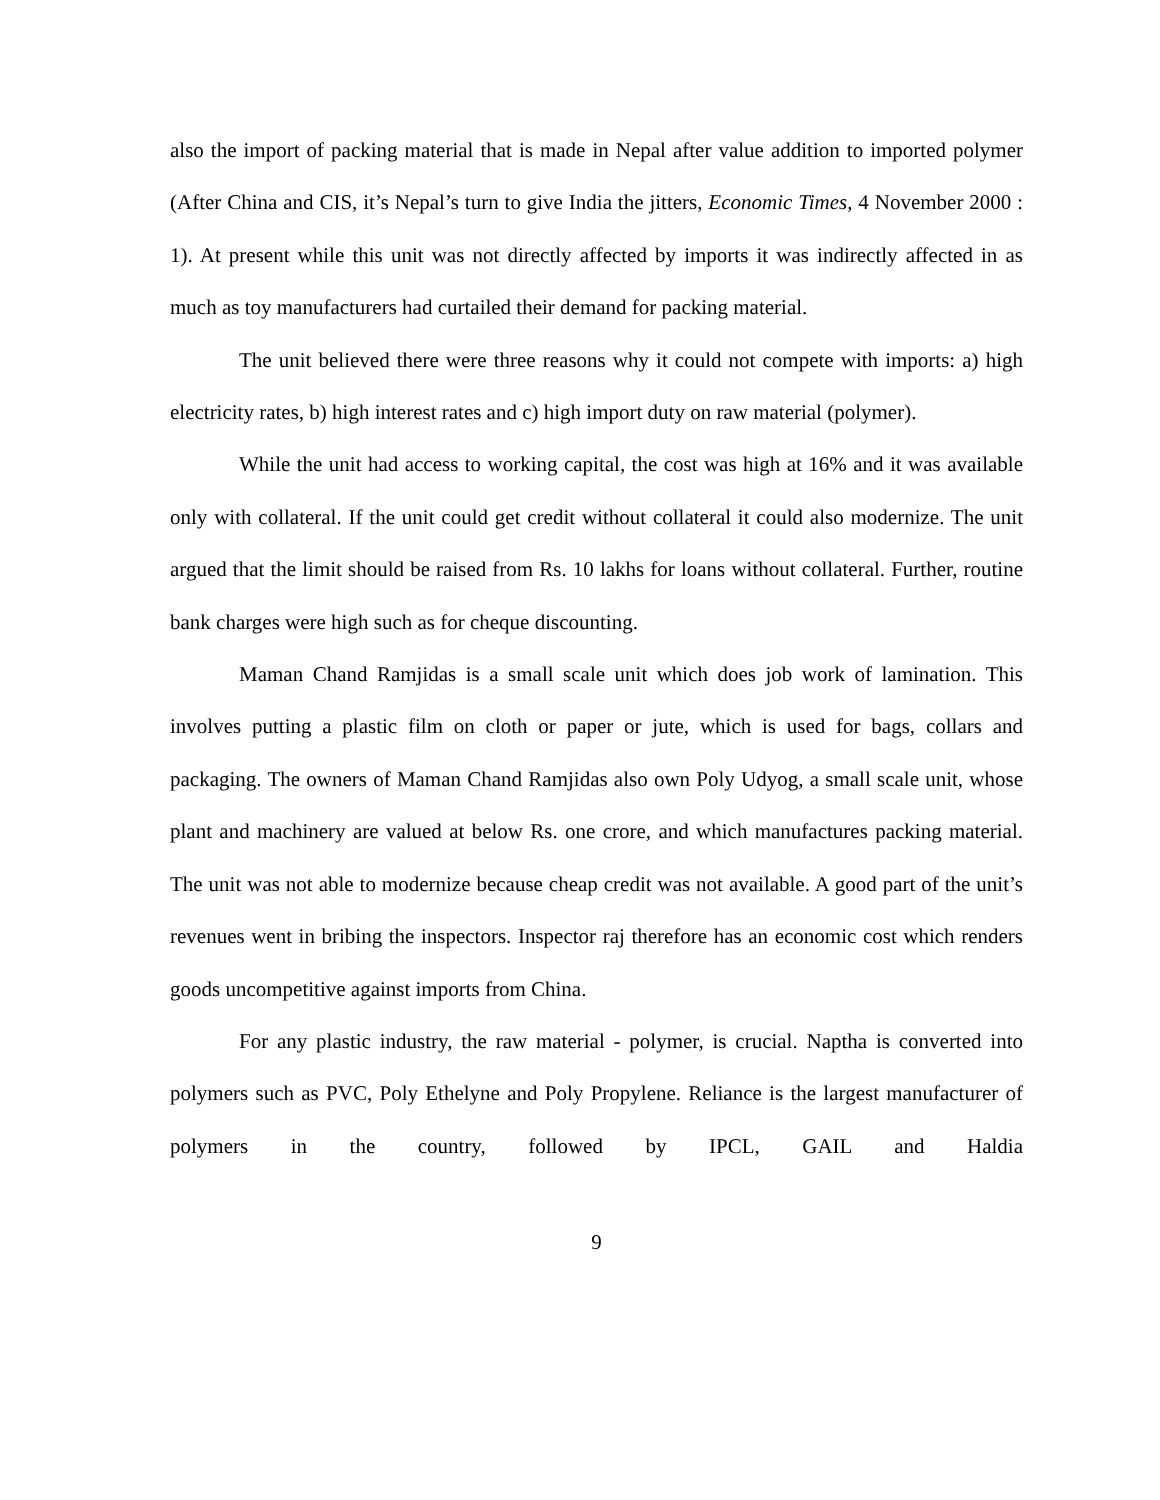also the import of packing material that is made in Nepal after value addition to imported polymer (After China and CIS, it’s Nepal’s turn to give India the jitters, Economic Times, 4 November 2000 : 1). At present while this unit was not directly affected by imports it was indirectly affected in as much as toy manufacturers had curtailed their demand for packing material.
The unit believed there were three reasons why it could not compete with imports: a) high electricity rates, b) high interest rates and c) high import duty on raw material (polymer).
While the unit had access to working capital, the cost was high at 16% and it was available only with collateral. If the unit could get credit without collateral it could also modernize. The unit argued that the limit should be raised from Rs. 10 lakhs for loans without collateral. Further, routine bank charges were high such as for cheque discounting.
Maman Chand Ramjidas is a small scale unit which does job work of lamination. This involves putting a plastic film on cloth or paper or jute, which is used for bags, collars and packaging. The owners of Maman Chand Ramjidas also own Poly Udyog, a small scale unit, whose plant and machinery are valued at below Rs. one crore, and which manufactures packing material. The unit was not able to modernize because cheap credit was not available. A good part of the unit’s revenues went in bribing the inspectors. Inspector raj therefore has an economic cost which renders goods uncompetitive against imports from China.
For any plastic industry, the raw material - polymer, is crucial. Naptha is converted into polymers such as PVC, Poly Ethelyne and Poly Propylene. Reliance is the largest manufacturer of polymers in the country, followed by IPCL, GAIL and Haldia
9